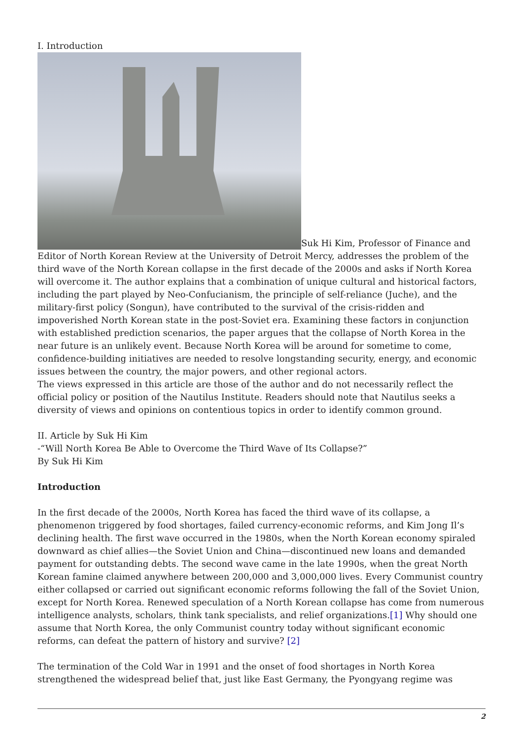I. Introduction
Suk Hi Kim, Professor of Finance and Editor of North Korean Review at the University of Detroit Mercy, addresses the problem of the third wave of the North Korean collapse in the first decade of the 2000s and asks if North Korea will overcome it. The author explains that a combination of unique cultural and historical factors, including the part played by Neo-Confucianism, the principle of self-reliance (Juche), and the military-first policy (Songun), have contributed to the survival of the crisis-ridden and impoverished North Korean state in the post-Soviet era. Examining these factors in conjunction with established prediction scenarios, the paper argues that the collapse of North Korea in the near future is an unlikely event. Because North Korea will be around for sometime to come, confidence-building initiatives are needed to resolve longstanding security, energy, and economic issues between the country, the major powers, and other regional actors.
The views expressed in this article are those of the author and do not necessarily reflect the official policy or position of the Nautilus Institute. Readers should note that Nautilus seeks a diversity of views and opinions on contentious topics in order to identify common ground.
II. Article by Suk Hi Kim
-“Will North Korea Be Able to Overcome the Third Wave of Its Collapse?”
By Suk Hi Kim
Introduction
In the first decade of the 2000s, North Korea has faced the third wave of its collapse, a phenomenon triggered by food shortages, failed currency-economic reforms, and Kim Jong Il’s declining health. The first wave occurred in the 1980s, when the North Korean economy spiraled downward as chief allies—the Soviet Union and China—discontinued new loans and demanded payment for outstanding debts. The second wave came in the late 1990s, when the great North Korean famine claimed anywhere between 200,000 and 3,000,000 lives. Every Communist country either collapsed or carried out significant economic reforms following the fall of the Soviet Union, except for North Korea. Renewed speculation of a North Korean collapse has come from numerous intelligence analysts, scholars, think tank specialists, and relief organizations.[1] Why should one assume that North Korea, the only Communist country today without significant economic reforms, can defeat the pattern of history and survive? [2]
The termination of the Cold War in 1991 and the onset of food shortages in North Korea strengthened the widespread belief that, just like East Germany, the Pyongyang regime was
2